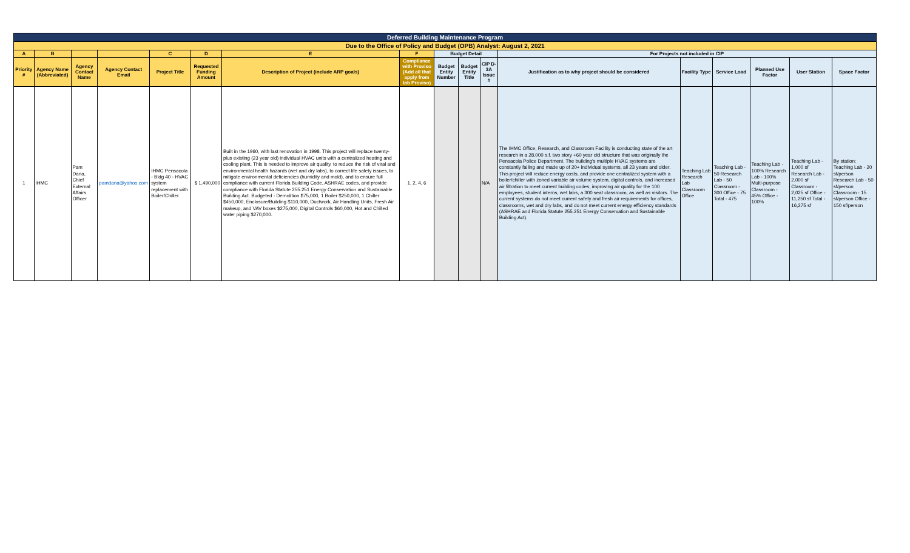| Deferred Building Maintenance Program | | | | | | | | | | | | | | | | |
| --- | --- | --- | --- | --- | --- | --- | --- | --- | --- | --- | --- | --- | --- | --- | --- | --- |
| Due to the Office of Policy and Budget (OPB) Analyst: August 2, 2021 | | | | | | | | | | | | | | | | |
| A | B | | | C | D | E | F | Budget Detail | | | For Projects not included in CIP | | | | | |
| Priority # | Agency Name (Abbreviated) | Agency Contact Name | Agency Contact Email | Project Title | Requested Funding Amount | Description of Project (include ARP goals) | Compliance with Proviso (Add all that apply from tab Proviso) | Budget Entity Number | Budget Entity Title | CIP D-3A Issue # | Justification as to why project should be considered | Facility Type | Service Load | Planned Use Factor | User Station | Space Factor |
| 1 | IHMC | Pam Dana, Chief External Affairs Officer | pamdana@yahoo.com | IHMC Pensacola - Bldg 40 - HVAC system replacement with Boiler/Chiller | $ 1,490,000 | Built in the 1960, with last renovation in 1998. This project will replace twenty-plus existing (23 year old) individual HVAC units with a centralized heating and cooling plant. This is needed to improve air quality, to reduce the risk of viral and environmental health hazards (wet and dry labs), to correct life safety issues, to mitigate environmental deficiencies (humidity and mold), and to ensure full compliance with current Florida Building Code, ASHRAE codes, and provide compliance with Florida Statute 255.251 Energy Conservation and Sustainable Building Act. Budgeted - Demolition $75,000, 1 Boiler $250,000, 1 Chiller $450,000, Enclosure/Building $110,000, Ductwork, Air Handling Units, Fresh Air makeup, and VAV boxes $275,000, Digital Controls $60,000, Hot and Chilled water piping $270,000. | 1, 2, 4, 6 | | | N/A | The IHMC Office, Research, and Classroom Facility is conducting state of the art research in a 28,000 s.f. two story +60 year old structure that was originally the Pensacola Police Department. The building's multiple HVAC systems are constantly failing and made up of 20+ individual systems, all 23 years and older. This project will reduce energy costs, and provide one centralized system with a boiler/chiller with zoned variable air volume system, digital controls, and increased air filtration to meet current building codes, improving air quality for the 100 employees, student interns, wet labs, a 300 seat classroom, as well as visitors. The current systems do not meet current safety and fresh air requirements for offices, classrooms, wet and dry labs, and do not meet current energy efficiency standards (ASHRAE and Florida Statute 255.251 Energy Conservation and Sustainable Building Act). | Teaching Lab Research Lab Classroom Office | Teaching Lab - 50 Research Lab - 50 Classroom - 300 Office - 75 Total - 475 | Teaching Lab - 100% Research Lab - 100% Multi-purpose Classroom - 45% Office - 100% | Teaching Lab - 1,000 sf Research Lab - 2,000 sf Classroom - 2,025 sf Office - 11,250 sf Total - 16,275 sf | By station: Teaching Lab - 20 sf/person Research Lab - 50 sf/person Classroom - 15 sf/person Office - 150 sf/person |